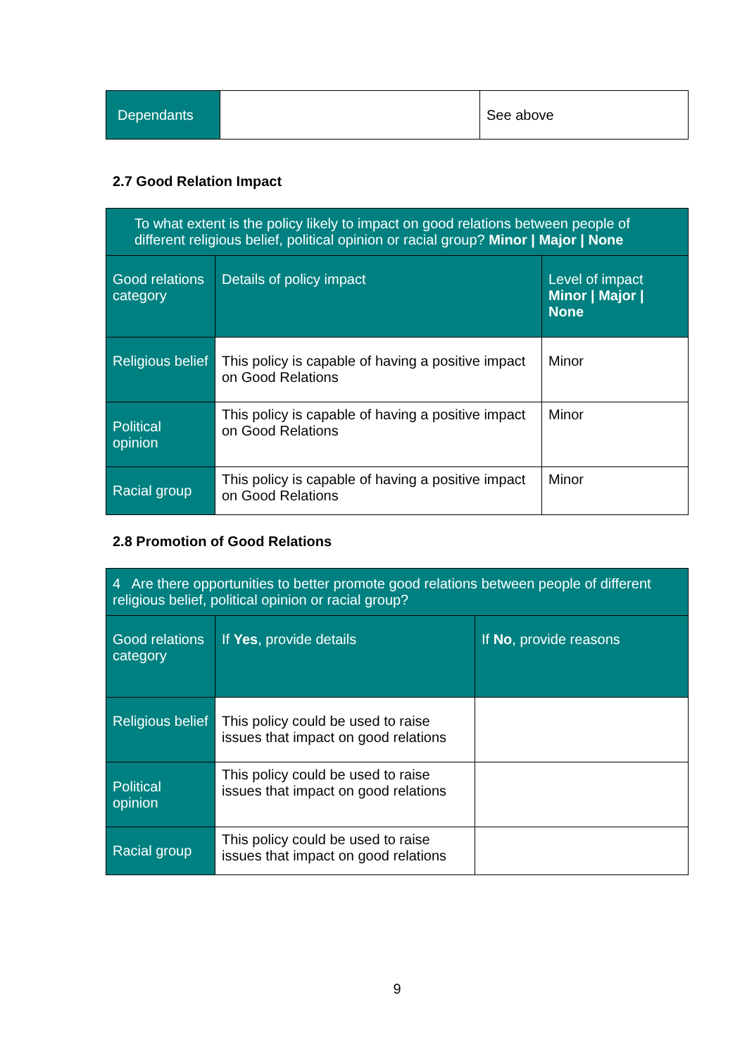| Dependants | | See above |
2.7 Good Relation Impact
| To what extent is the policy likely to impact on good relations between people of different religious belief, political opinion or racial group? Minor / Major / None | | |
| --- | --- | --- |
| Good relations category | Details of policy impact | Level of impact Minor / Major / None |
| Religious belief | This policy is capable of having a positive impact on Good Relations | Minor |
| Political opinion | This policy is capable of having a positive impact on Good Relations | Minor |
| Racial group | This policy is capable of having a positive impact on Good Relations | Minor |
2.8 Promotion of Good Relations
| 4 Are there opportunities to better promote good relations between people of different religious belief, political opinion or racial group? | | |
| --- | --- | --- |
| Good relations category | If Yes , provide details | If No , provide reasons |
| Religious belief | This policy could be used to raise issues that impact on good relations | |
| Political opinion | This policy could be used to raise issues that impact on good relations | |
| Racial group | This policy could be used to raise issues that impact on good relations | |
9